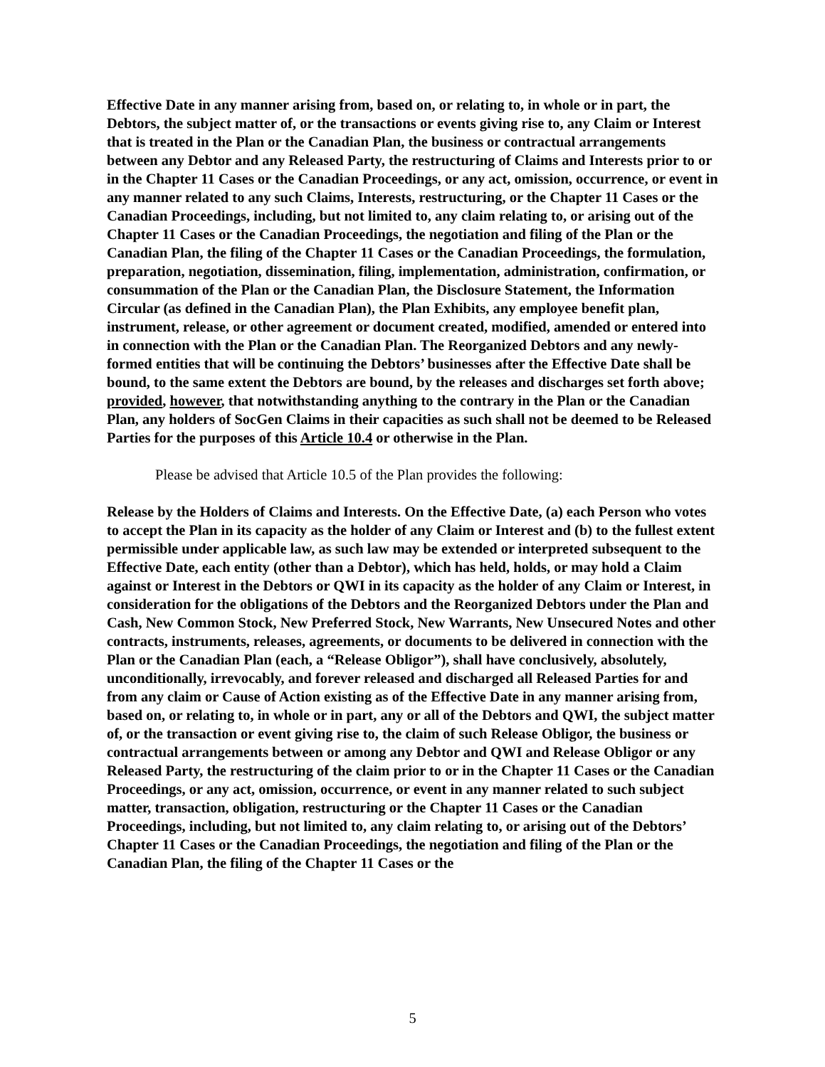Effective Date in any manner arising from, based on, or relating to, in whole or in part, the Debtors, the subject matter of, or the transactions or events giving rise to, any Claim or Interest that is treated in the Plan or the Canadian Plan, the business or contractual arrangements between any Debtor and any Released Party, the restructuring of Claims and Interests prior to or in the Chapter 11 Cases or the Canadian Proceedings, or any act, omission, occurrence, or event in any manner related to any such Claims, Interests, restructuring, or the Chapter 11 Cases or the Canadian Proceedings, including, but not limited to, any claim relating to, or arising out of the Chapter 11 Cases or the Canadian Proceedings, the negotiation and filing of the Plan or the Canadian Plan, the filing of the Chapter 11 Cases or the Canadian Proceedings, the formulation, preparation, negotiation, dissemination, filing, implementation, administration, confirmation, or consummation of the Plan or the Canadian Plan, the Disclosure Statement, the Information Circular (as defined in the Canadian Plan), the Plan Exhibits, any employee benefit plan, instrument, release, or other agreement or document created, modified, amended or entered into in connection with the Plan or the Canadian Plan. The Reorganized Debtors and any newly-formed entities that will be continuing the Debtors’ businesses after the Effective Date shall be bound, to the same extent the Debtors are bound, by the releases and discharges set forth above; provided, however, that notwithstanding anything to the contrary in the Plan or the Canadian Plan, any holders of SocGen Claims in their capacities as such shall not be deemed to be Released Parties for the purposes of this Article 10.4 or otherwise in the Plan.
Please be advised that Article 10.5 of the Plan provides the following:
Release by the Holders of Claims and Interests. On the Effective Date, (a) each Person who votes to accept the Plan in its capacity as the holder of any Claim or Interest and (b) to the fullest extent permissible under applicable law, as such law may be extended or interpreted subsequent to the Effective Date, each entity (other than a Debtor), which has held, holds, or may hold a Claim against or Interest in the Debtors or QWI in its capacity as the holder of any Claim or Interest, in consideration for the obligations of the Debtors and the Reorganized Debtors under the Plan and Cash, New Common Stock, New Preferred Stock, New Warrants, New Unsecured Notes and other contracts, instruments, releases, agreements, or documents to be delivered in connection with the Plan or the Canadian Plan (each, a “Release Obligor”), shall have conclusively, absolutely, unconditionally, irrevocably, and forever released and discharged all Released Parties for and from any claim or Cause of Action existing as of the Effective Date in any manner arising from, based on, or relating to, in whole or in part, any or all of the Debtors and QWI, the subject matter of, or the transaction or event giving rise to, the claim of such Release Obligor, the business or contractual arrangements between or among any Debtor and QWI and Release Obligor or any Released Party, the restructuring of the claim prior to or in the Chapter 11 Cases or the Canadian Proceedings, or any act, omission, occurrence, or event in any manner related to such subject matter, transaction, obligation, restructuring or the Chapter 11 Cases or the Canadian Proceedings, including, but not limited to, any claim relating to, or arising out of the Debtors’ Chapter 11 Cases or the Canadian Proceedings, the negotiation and filing of the Plan or the Canadian Plan, the filing of the Chapter 11 Cases or the
5